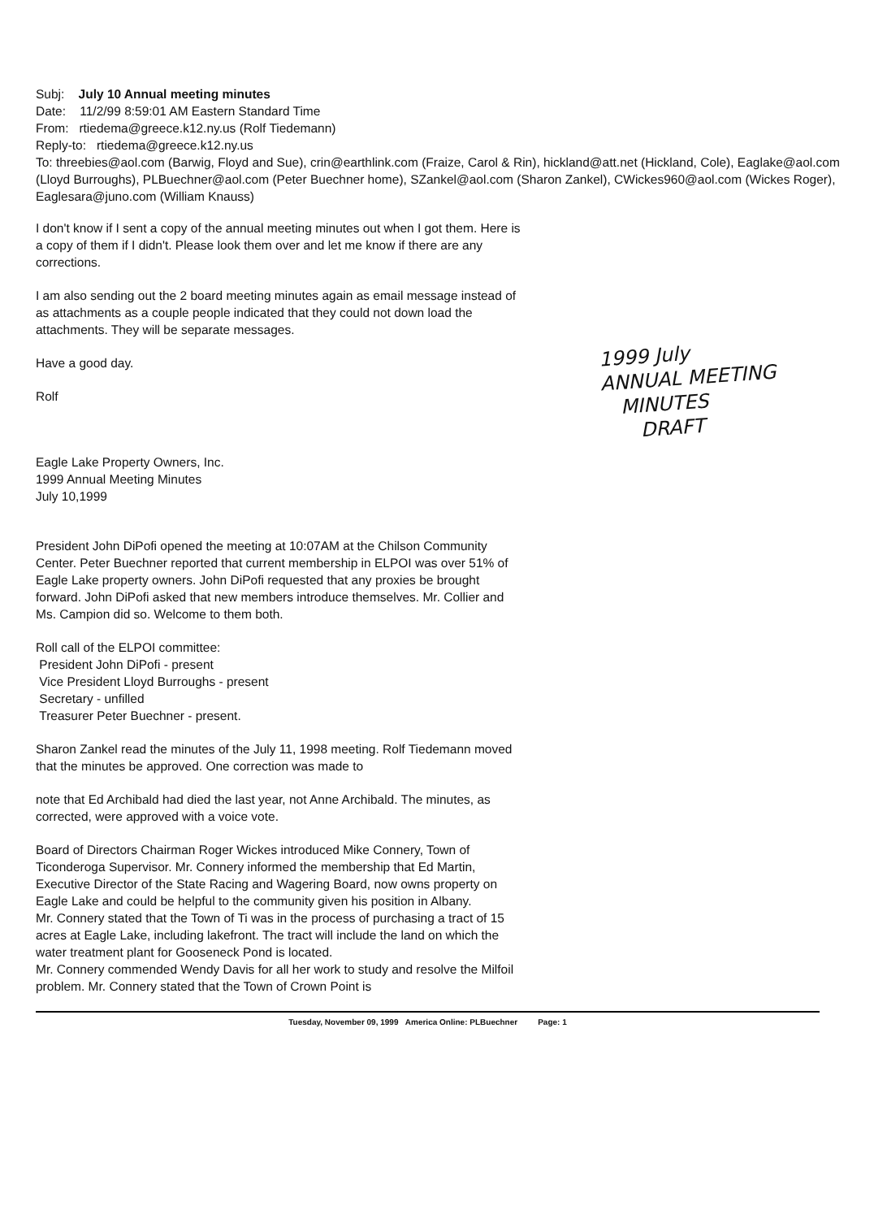Subj: July 10 Annual meeting minutes
Date: 11/2/99 8:59:01 AM Eastern Standard Time
From: rtiedema@greece.k12.ny.us (Rolf Tiedemann)
Reply-to: rtiedema@greece.k12.ny.us
To: threebies@aol.com (Barwig, Floyd and Sue), crin@earthlink.com (Fraize, Carol & Rin), hickland@att.net (Hickland, Cole), Eaglake@aol.com (Lloyd Burroughs), PLBuechner@aol.com (Peter Buechner home), SZankel@aol.com (Sharon Zankel), CWickes960@aol.com (Wickes Roger), Eaglesara@juno.com (William Knauss)
I don't know if I sent a copy of the annual meeting minutes out when I got them. Here is a copy of them if I didn't. Please look them over and let me know if there are any corrections.
I am also sending out the 2 board meeting minutes again as email message instead of as attachments as a couple people indicated that they could not down load the attachments. They will be separate messages.
Have a good day.
Rolf
1999 July
ANNUAL MEETING
MINUTES
DRAFT
Eagle Lake Property Owners, Inc.
1999 Annual Meeting Minutes
July 10,1999
President John DiPofi opened the meeting at 10:07AM at the Chilson Community Center. Peter Buechner reported that current membership in ELPOI was over 51% of Eagle Lake property owners. John DiPofi requested that any proxies be brought forward. John DiPofi asked that new members introduce themselves. Mr. Collier and Ms. Campion did so. Welcome to them both.
Roll call of the ELPOI committee:
President John DiPofi - present
Vice President Lloyd Burroughs - present
Secretary - unfilled
Treasurer Peter Buechner - present.
Sharon Zankel read the minutes of the July 11, 1998 meeting. Rolf Tiedemann moved that the minutes be approved. One correction was made to
note that Ed Archibald had died the last year, not Anne Archibald. The minutes, as corrected, were approved with a voice vote.
Board of Directors Chairman Roger Wickes introduced Mike Connery, Town of Ticonderoga Supervisor. Mr. Connery informed the membership that Ed Martin, Executive Director of the State Racing and Wagering Board, now owns property on Eagle Lake and could be helpful to the community given his position in Albany.
Mr. Connery stated that the Town of Ti was in the process of purchasing a tract of 15 acres at Eagle Lake, including lakefront. The tract will include the land on which the water treatment plant for Gooseneck Pond is located.
Mr. Connery commended Wendy Davis for all her work to study and resolve the Milfoil problem. Mr. Connery stated that the Town of Crown Point is
Tuesday, November 09, 1999 America Online: PLBuechner Page: 1